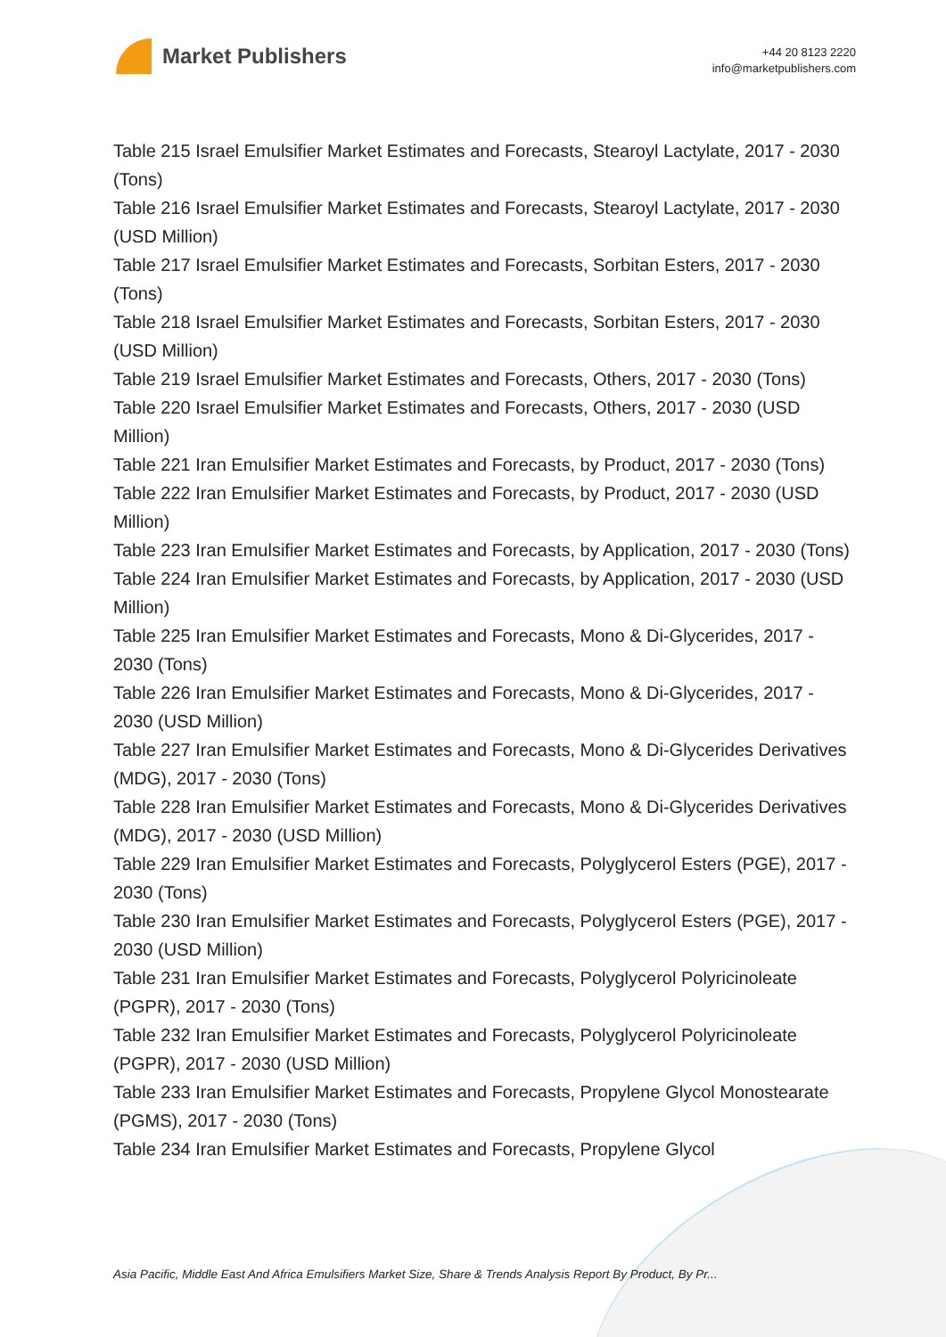Market Publishers
+44 20 8123 2220
info@marketpublishers.com
Table 215 Israel Emulsifier Market Estimates and Forecasts, Stearoyl Lactylate, 2017 - 2030 (Tons)
Table 216 Israel Emulsifier Market Estimates and Forecasts, Stearoyl Lactylate, 2017 - 2030 (USD Million)
Table 217 Israel Emulsifier Market Estimates and Forecasts, Sorbitan Esters, 2017 - 2030 (Tons)
Table 218 Israel Emulsifier Market Estimates and Forecasts, Sorbitan Esters, 2017 - 2030 (USD Million)
Table 219 Israel Emulsifier Market Estimates and Forecasts, Others, 2017 - 2030 (Tons)
Table 220 Israel Emulsifier Market Estimates and Forecasts, Others, 2017 - 2030 (USD Million)
Table 221 Iran Emulsifier Market Estimates and Forecasts, by Product, 2017 - 2030 (Tons)
Table 222 Iran Emulsifier Market Estimates and Forecasts, by Product, 2017 - 2030 (USD Million)
Table 223 Iran Emulsifier Market Estimates and Forecasts, by Application, 2017 - 2030 (Tons)
Table 224 Iran Emulsifier Market Estimates and Forecasts, by Application, 2017 - 2030 (USD Million)
Table 225 Iran Emulsifier Market Estimates and Forecasts, Mono & Di-Glycerides, 2017 - 2030 (Tons)
Table 226 Iran Emulsifier Market Estimates and Forecasts, Mono & Di-Glycerides, 2017 - 2030 (USD Million)
Table 227 Iran Emulsifier Market Estimates and Forecasts, Mono & Di-Glycerides Derivatives (MDG), 2017 - 2030 (Tons)
Table 228 Iran Emulsifier Market Estimates and Forecasts, Mono & Di-Glycerides Derivatives (MDG), 2017 - 2030 (USD Million)
Table 229 Iran Emulsifier Market Estimates and Forecasts, Polyglycerol Esters (PGE), 2017 - 2030 (Tons)
Table 230 Iran Emulsifier Market Estimates and Forecasts, Polyglycerol Esters (PGE), 2017 - 2030 (USD Million)
Table 231 Iran Emulsifier Market Estimates and Forecasts, Polyglycerol Polyricinoleate (PGPR), 2017 - 2030 (Tons)
Table 232 Iran Emulsifier Market Estimates and Forecasts, Polyglycerol Polyricinoleate (PGPR), 2017 - 2030 (USD Million)
Table 233 Iran Emulsifier Market Estimates and Forecasts, Propylene Glycol Monostearate (PGMS), 2017 - 2030 (Tons)
Table 234 Iran Emulsifier Market Estimates and Forecasts, Propylene Glycol
Asia Pacific, Middle East And Africa Emulsifiers Market Size, Share & Trends Analysis Report By Product, By Pr...